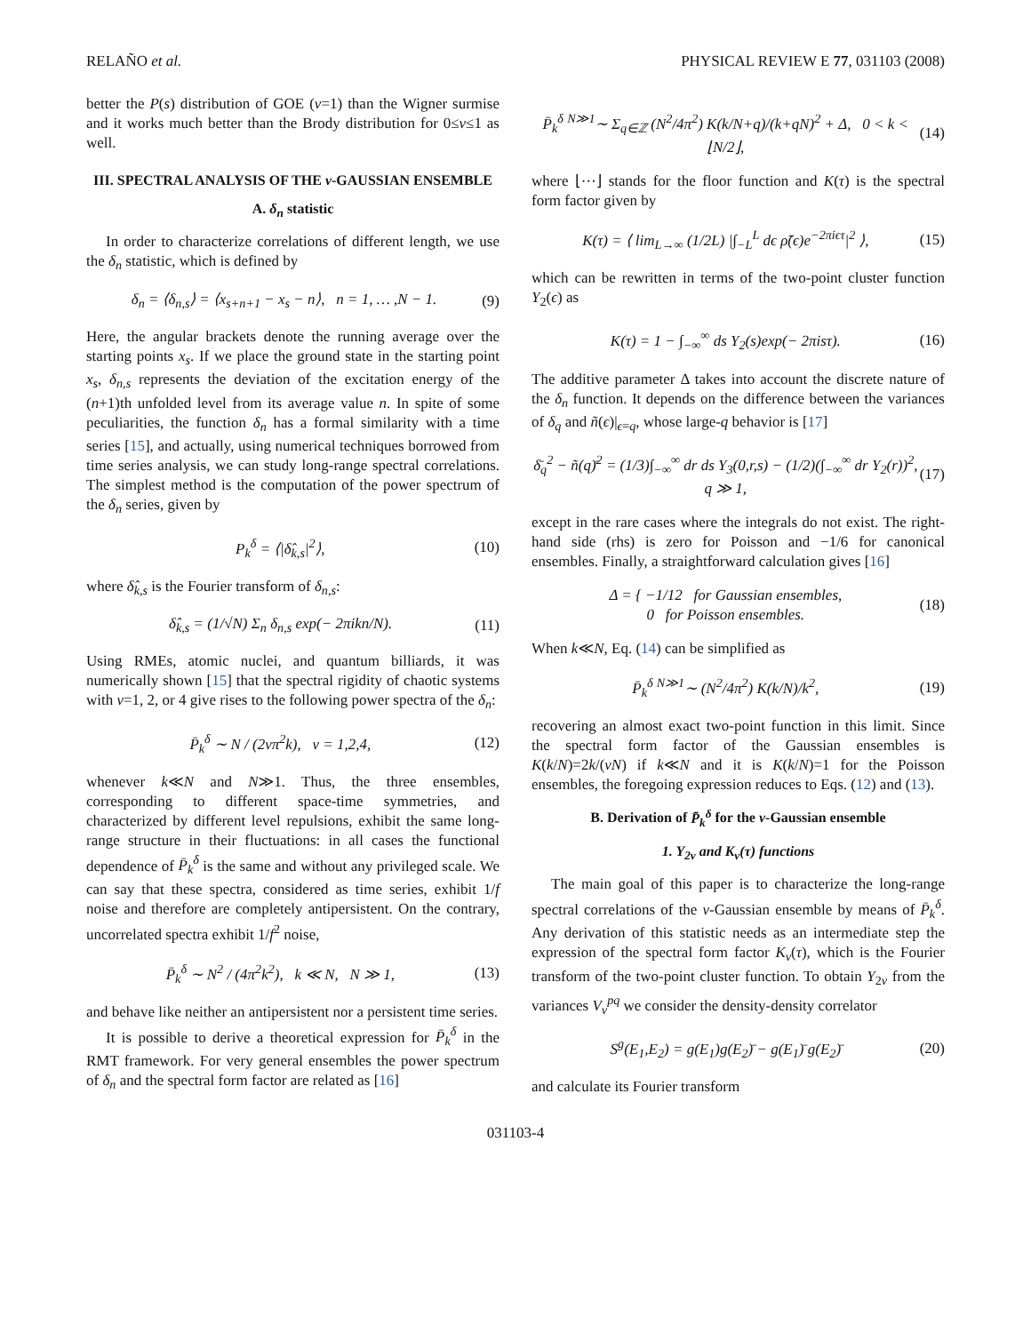RELAÑO et al. PHYSICAL REVIEW E 77, 031103 (2008)
better the P(s) distribution of GOE (ν=1) than the Wigner surmise and it works much better than the Brody distribution for 0≤ν≤1 as well.
III. SPECTRAL ANALYSIS OF THE ν-GAUSSIAN ENSEMBLE
A. δ<sub>n</sub> statistic
In order to characterize correlations of different length, we use the δ<sub>n</sub> statistic, which is defined by
δ<sub>n</sub> = ⟨δ<sub>n,s</sub>⟩ = ⟨x<sub>s+n+1</sub> − x<sub>s</sub> − n⟩, n = 1, … ,N − 1. (9)
Here, the angular brackets denote the running average over the starting points x<sub>s</sub>. If we place the ground state in the starting point x<sub>s</sub>, δ<sub>n,s</sub> represents the deviation of the excitation energy of the (n+1)th unfolded level from its average value n. In spite of some peculiarities, the function δ<sub>n</sub> has a formal similarity with a time series [15], and actually, using numerical techniques borrowed from time series analysis, we can study long-range spectral correlations. The simplest method is the computation of the power spectrum of the δ<sub>n</sub> series, given by
P<sub>k</sub><sup>δ</sup> = ⟨|δ̂<sub>k,s</sub>|<sup>2</sup>⟩, (10)
where δ̂<sub>k,s</sub> is the Fourier transform of δ<sub>n,s</sub>:
δ̂<sub>k,s</sub> = (1/√N) Σ<sub>n</sub> δ<sub>n,s</sub> exp(− 2πikn/N). (11)
Using RMEs, atomic nuclei, and quantum billiards, it was numerically shown [15] that the spectral rigidity of chaotic systems with ν=1, 2, or 4 give rises to the following power spectra of the δ<sub>n</sub>:
P̄<sub>k</sub><sup>δ</sup> ∼ N / (2νπ<sup>2</sup>k), ν = 1,2,4, (12)
whenever k≪N and N≫1. Thus, the three ensembles, corresponding to different space-time symmetries, and characterized by different level repulsions, exhibit the same long-range structure in their fluctuations: in all cases the functional dependence of P̄<sub>k</sub><sup>δ</sup> is the same and without any privileged scale. We can say that these spectra, considered as time series, exhibit 1/f noise and therefore are completely antipersistent. On the contrary, uncorrelated spectra exhibit 1/f<sup>2</sup> noise,
P̄<sub>k</sub><sup>δ</sup> ∼ N<sup>2</sup> / (4π<sup>2</sup>k<sup>2</sup>), k ≪ N, N ≫ 1, (13)
and behave like neither an antipersistent nor a persistent time series.
It is possible to derive a theoretical expression for P̄<sub>k</sub><sup>δ</sup> in the RMT framework. For very general ensembles the power spectrum of δ<sub>n</sub> and the spectral form factor are related as [16]
P̄<sub>k</sub><sup>δ</sup> <sup>N≫1</sup>∼ Σ<sub>q∈ℤ</sub> (N<sup>2</sup>/4π<sup>2</sup>) K(k/N+q)/(k+qN)<sup>2</sup> + Δ, 0 < k < ⌊N/2⌋, (14)
where ⌊⋯⌋ stands for the floor function and K(τ) is the spectral form factor given by
K(τ) = ⟨ lim<sub>L→∞</sub> (1/2L) |∫<sub>−L</sub><sup>L</sup> dϵ ρ̃(ϵ)e<sup>−2πiϵτ</sup>|<sup>2</sup> ⟩, (15)
which can be rewritten in terms of the two-point cluster function Y<sub>2</sub>(ϵ) as
K(τ) = 1 − ∫<sub>−∞</sub><sup>∞</sup> ds Y<sub>2</sub>(s)exp(− 2πisτ). (16)
The additive parameter Δ takes into account the discrete nature of the δ<sub>n</sub> function. It depends on the difference between the variances of δ<sub>q</sub> and ñ(ϵ)|<sub>ϵ=q</sub>, whose large-q behavior is [17]
δ̄<sub>q</sub><sup>2</sup> − ñ(q)̄<sup>2</sup> = (1/3)∫<sub>−∞</sub><sup>∞</sup> dr ds Y<sub>3</sub>(0,r,s) − (1/2)(∫<sub>−∞</sub><sup>∞</sup> dr Y<sub>2</sub>(r))<sup>2</sup>,
q ≫ 1, (17)
except in the rare cases where the integrals do not exist. The right-hand side (rhs) is zero for Poisson and −1/6 for canonical ensembles. Finally, a straightforward calculation gives [16]
Δ = { −1/12 for Gaussian ensembles,
0 for Poisson ensembles. (18)
When k≪N, Eq. (14) can be simplified as
P̄<sub>k</sub><sup>δ</sup> <sup>N≫1</sup>∼ (N<sup>2</sup>/4π<sup>2</sup>) K(k/N)/k<sup>2</sup>, (19)
recovering an almost exact two-point function in this limit. Since the spectral form factor of the Gaussian ensembles is K(k/N)=2k/(νN) if k≪N and it is K(k/N)=1 for the Poisson ensembles, the foregoing expression reduces to Eqs. (12) and (13).
B. Derivation of P̄<sub>k</sub><sup>δ</sup> for the ν-Gaussian ensemble
1. Y<sub>2ν</sub> and K<sub>ν</sub>(τ) functions
The main goal of this paper is to characterize the long-range spectral correlations of the ν-Gaussian ensemble by means of P̄<sub>k</sub><sup>δ</sup>. Any derivation of this statistic needs as an intermediate step the expression of the spectral form factor K<sub>ν</sub>(τ), which is the Fourier transform of the two-point cluster function. To obtain Y<sub>2ν</sub> from the variances V<sub>ν</sub><sup>pq</sup> we consider the density-density correlator
S<sup>g</sup>(E<sub>1</sub>,E<sub>2</sub>) = g(E<sub>1</sub>)g(E<sub>2</sub>)̄ − g(E<sub>1</sub>)̄ g(E<sub>2</sub>)̄ (20)
and calculate its Fourier transform
031103-4